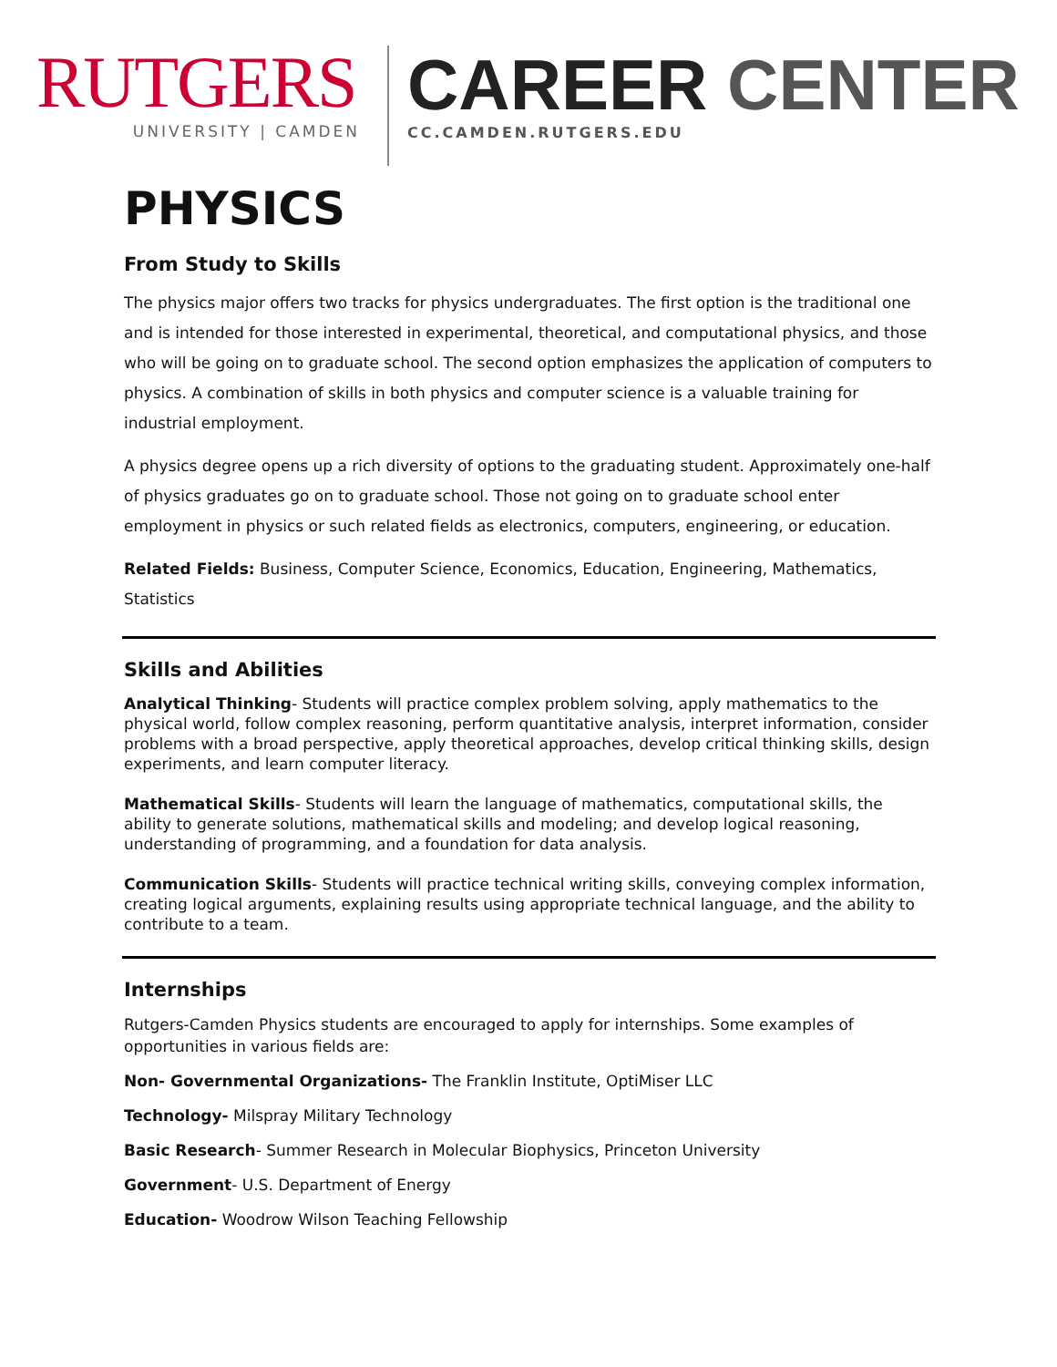RUTGERS
UNIVERSITY | CAMDEN
CAREER CENTER
CC.CAMDEN.RUTGERS.EDU
PHYSICS
From Study to Skills
The physics major offers two tracks for physics undergraduates. The first option is the traditional one and is intended for those interested in experimental, theoretical, and computational physics, and those who will be going on to graduate school. The second option emphasizes the application of computers to physics. A combination of skills in both physics and computer science is a valuable training for industrial employment.
A physics degree opens up a rich diversity of options to the graduating student. Approximately one-half of physics graduates go on to graduate school. Those not going on to graduate school enter employment in physics or such related fields as electronics, computers, engineering, or education.
Related Fields: Business, Computer Science, Economics, Education, Engineering, Mathematics, Statistics
Skills and Abilities
Analytical Thinking- Students will practice complex problem solving, apply mathematics to the physical world, follow complex reasoning, perform quantitative analysis, interpret information, consider problems with a broad perspective, apply theoretical approaches, develop critical thinking skills, design experiments, and learn computer literacy.
Mathematical Skills- Students will learn the language of mathematics, computational skills, the ability to generate solutions, mathematical skills and modeling; and develop logical reasoning, understanding of programming, and a foundation for data analysis.
Communication Skills- Students will practice technical writing skills, conveying complex information, creating logical arguments, explaining results using appropriate technical language, and the ability to contribute to a team.
Internships
Rutgers-Camden Physics students are encouraged to apply for internships. Some examples of opportunities in various fields are:
Non- Governmental Organizations- The Franklin Institute, OptiMiser LLC
Technology- Milspray Military Technology
Basic Research- Summer Research in Molecular Biophysics, Princeton University
Government- U.S. Department of Energy
Education- Woodrow Wilson Teaching Fellowship